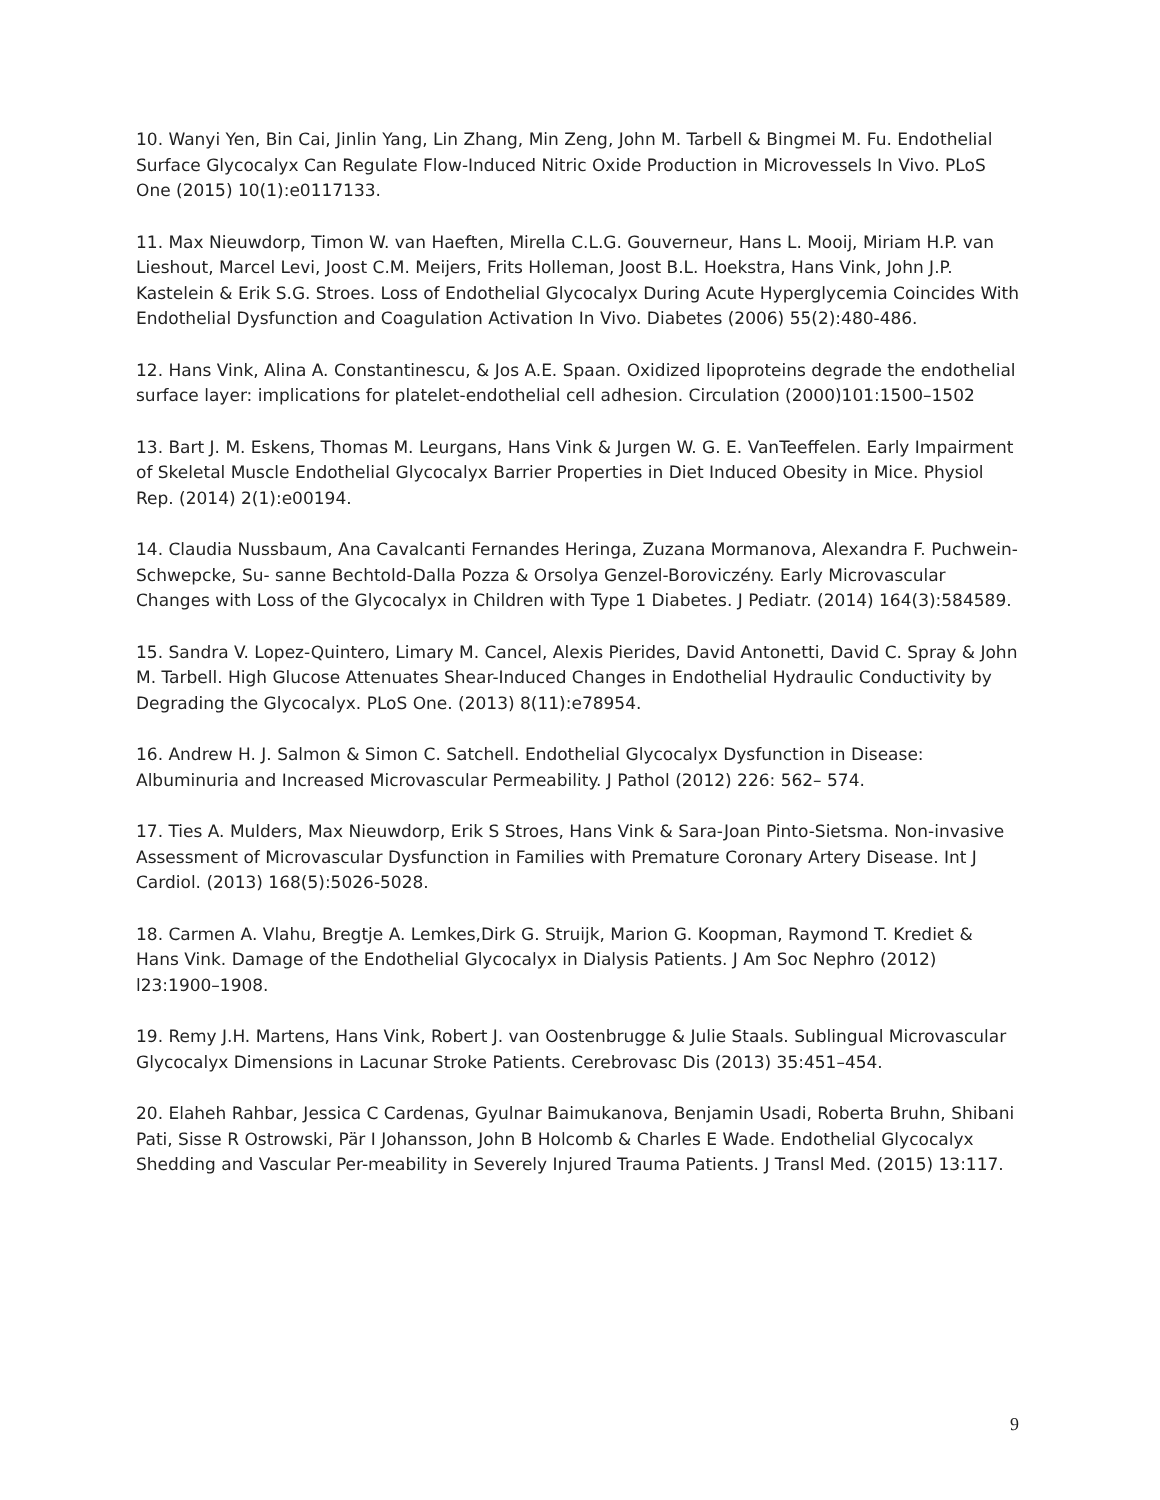10. Wanyi Yen, Bin Cai, Jinlin Yang, Lin Zhang, Min Zeng, John M. Tarbell & Bingmei M. Fu. Endothelial Surface Glycocalyx Can Regulate Flow-Induced Nitric Oxide Production in Microvessels In Vivo. PLoS One (2015) 10(1):e0117133.
11. Max Nieuwdorp, Timon W. van Haeften, Mirella C.L.G. Gouverneur, Hans L. Mooij, Miriam H.P. van Lieshout, Marcel Levi, Joost C.M. Meijers, Frits Holleman, Joost B.L. Hoekstra, Hans Vink, John J.P. Kastelein & Erik S.G. Stroes. Loss of Endothelial Glycocalyx During Acute Hyperglycemia Coincides With Endothelial Dysfunction and Coagulation Activation In Vivo. Diabetes (2006) 55(2):480-486.
12. Hans Vink, Alina A. Constantinescu, & Jos A.E. Spaan. Oxidized lipoproteins degrade the endothelial surface layer: implications for platelet-endothelial cell adhesion. Circulation (2000)101:1500–1502
13. Bart J. M. Eskens, Thomas M. Leurgans, Hans Vink & Jurgen W. G. E. VanTeeffelen. Early Impairment of Skeletal Muscle Endothelial Glycocalyx Barrier Properties in Diet Induced Obesity in Mice. Physiol Rep. (2014) 2(1):e00194.
14. Claudia Nussbaum, Ana Cavalcanti Fernandes Heringa, Zuzana Mormanova, Alexandra F. Puchwein-Schwepcke, Su- sanne Bechtold-Dalla Pozza & Orsolya Genzel-Boroviczény. Early Microvascular Changes with Loss of the Glycocalyx in Children with Type 1 Diabetes. J Pediatr. (2014) 164(3):584589.
15. Sandra V. Lopez-Quintero, Limary M. Cancel, Alexis Pierides, David Antonetti, David C. Spray & John M. Tarbell. High Glucose Attenuates Shear-Induced Changes in Endothelial Hydraulic Conductivity by Degrading the Glycocalyx. PLoS One. (2013) 8(11):e78954.
16. Andrew H. J. Salmon & Simon C. Satchell. Endothelial Glycocalyx Dysfunction in Disease: Albuminuria and Increased Microvascular Permeability. J Pathol (2012) 226: 562– 574.
17. Ties A. Mulders, Max Nieuwdorp, Erik S Stroes, Hans Vink & Sara-Joan Pinto-Sietsma. Non-invasive Assessment of Microvascular Dysfunction in Families with Premature Coronary Artery Disease. Int J Cardiol. (2013) 168(5):5026-5028.
18. Carmen A. Vlahu, Bregtje A. Lemkes,Dirk G. Struijk, Marion G. Koopman, Raymond T. Krediet & Hans Vink. Damage of the Endothelial Glycocalyx in Dialysis Patients. J Am Soc Nephro (2012) l23:1900–1908.
19. Remy J.H. Martens, Hans Vink, Robert J. van Oostenbrugge & Julie Staals. Sublingual Microvascular Glycocalyx Dimensions in Lacunar Stroke Patients. Cerebrovasc Dis (2013) 35:451–454.
20. Elaheh Rahbar, Jessica C Cardenas, Gyulnar Baimukanova, Benjamin Usadi, Roberta Bruhn, Shibani Pati, Sisse R Ostrowski, Pär I Johansson, John B Holcomb & Charles E Wade. Endothelial Glycocalyx Shedding and Vascular Per-meability in Severely Injured Trauma Patients. J Transl Med. (2015) 13:117.
9